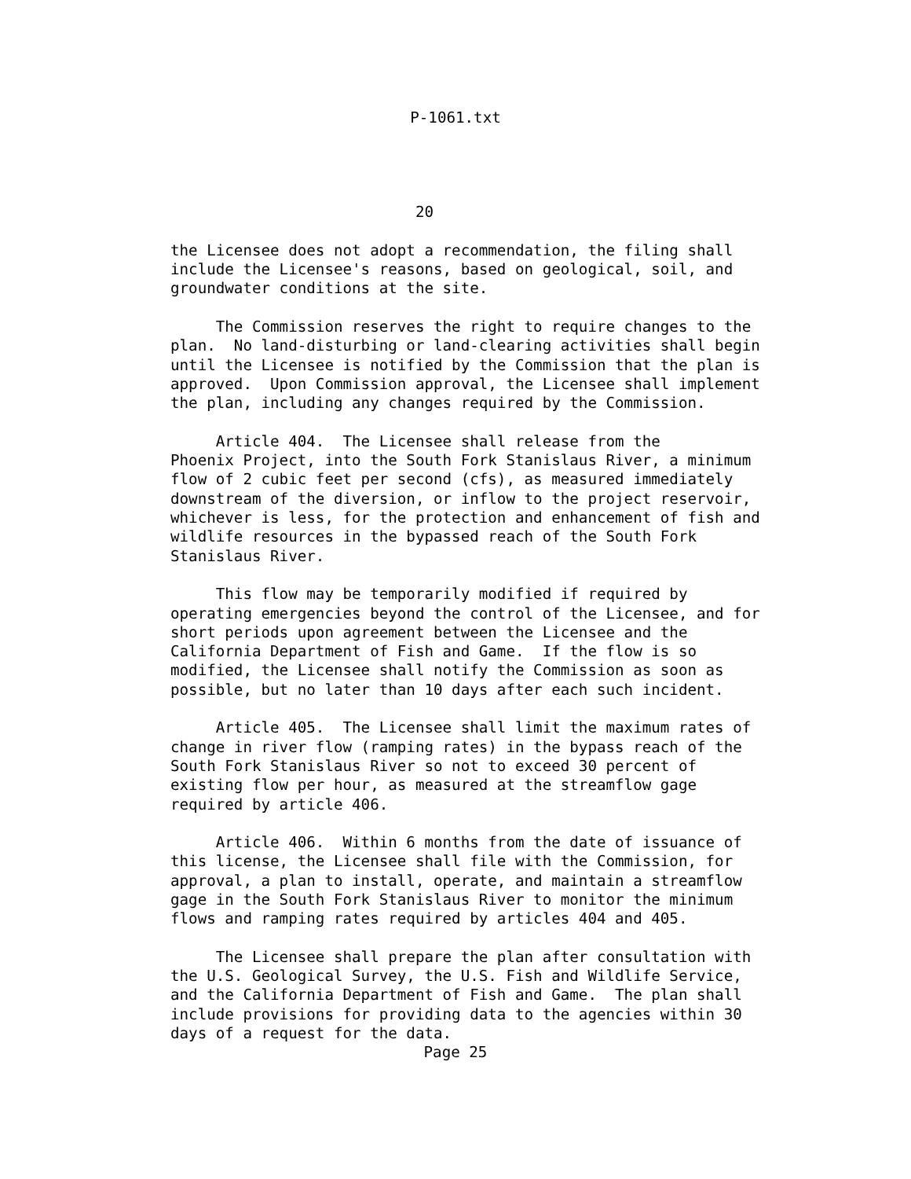P-1061.txt
                           20

the Licensee does not adopt a recommendation, the filing shall
include the Licensee's reasons, based on geological, soil, and
groundwater conditions at the site.

     The Commission reserves the right to require changes to the
plan.  No land-disturbing or land-clearing activities shall begin
until the Licensee is notified by the Commission that the plan is
approved.  Upon Commission approval, the Licensee shall implement
the plan, including any changes required by the Commission.

     Article 404.  The Licensee shall release from the
Phoenix Project, into the South Fork Stanislaus River, a minimum
flow of 2 cubic feet per second (cfs), as measured immediately
downstream of the diversion, or inflow to the project reservoir,
whichever is less, for the protection and enhancement of fish and
wildlife resources in the bypassed reach of the South Fork
Stanislaus River.

     This flow may be temporarily modified if required by
operating emergencies beyond the control of the Licensee, and for
short periods upon agreement between the Licensee and the
California Department of Fish and Game.  If the flow is so
modified, the Licensee shall notify the Commission as soon as
possible, but no later than 10 days after each such incident.

     Article 405.  The Licensee shall limit the maximum rates of
change in river flow (ramping rates) in the bypass reach of the
South Fork Stanislaus River so not to exceed 30 percent of
existing flow per hour, as measured at the streamflow gage
required by article 406.

     Article 406.  Within 6 months from the date of issuance of
this license, the Licensee shall file with the Commission, for
approval, a plan to install, operate, and maintain a streamflow
gage in the South Fork Stanislaus River to monitor the minimum
flows and ramping rates required by articles 404 and 405.

     The Licensee shall prepare the plan after consultation with
the U.S. Geological Survey, the U.S. Fish and Wildlife Service,
and the California Department of Fish and Game.  The plan shall
include provisions for providing data to the agencies within 30
days of a request for the data.
Page 25